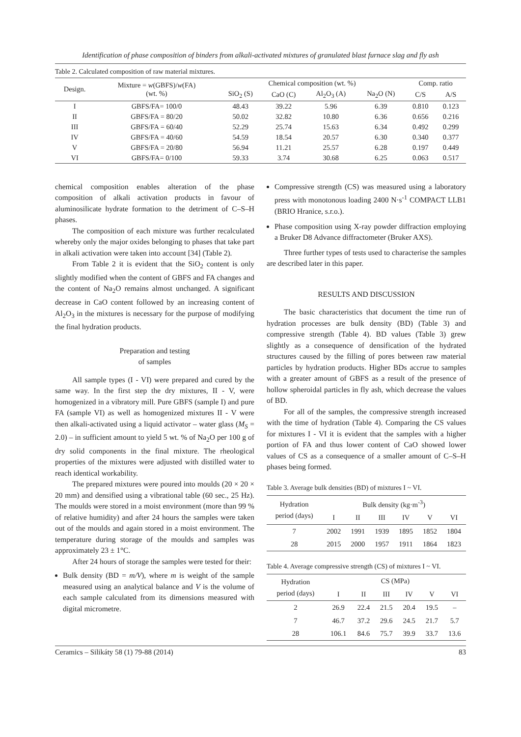Identification of phase composition of binders from alkali-activated mixtures of granulated blast furnace slag and fly ash
Table 2. Calculated composition of raw material mixtures.
| Design. | Mixture = w (GBFS)/ w (FA) (wt. %) | Chemical composition (wt. %) | | | | Comp. ratio | |
| --- | --- | --- | --- | --- | --- | --- | --- |
| | | SiO<sub>2</sub> (S) | CaO (C) | Al<sub>2</sub>O<sub>3</sub> (A) | Na<sub>2</sub>O (N) | C/S | A/S |
| I | GBFS/FA= 100/0 | 48.43 | 39.22 | 5.96 | 6.39 | 0.810 | 0.123 |
| II | GBFS/FA = 80/20 | 50.02 | 32.82 | 10.80 | 6.36 | 0.656 | 0.216 |
| III | GBFS/FA = 60/40 | 52.29 | 25.74 | 15.63 | 6.34 | 0.492 | 0.299 |
| IV | GBFS/FA = 40/60 | 54.59 | 18.54 | 20.57 | 6.30 | 0.340 | 0.377 |
| V | GBFS/FA = 20/80 | 56.94 | 11.21 | 25.57 | 6.28 | 0.197 | 0.449 |
| VI | GBFS/FA= 0/100 | 59.33 | 3.74 | 30.68 | 6.25 | 0.063 | 0.517 |
chemical composition enables alteration of the phase composition of alkali activation products in favour of aluminosilicate hydrate formation to the detriment of C–S–H phases.
The composition of each mixture was further recalculated whereby only the major oxides belonging to phases that take part in alkali activation were taken into account [34] (Table 2).
From Table 2 it is evident that the SiO<sub>2</sub> content is only slightly modified when the content of GBFS and FA changes and the content of Na<sub>2</sub>O remains almost unchanged. A significant decrease in CaO content followed by an increasing content of Al<sub>2</sub>O<sub>3</sub> in the mixtures is necessary for the purpose of modifying the final hydration products.
Preparation and testing
of samples
All sample types (I - VI) were prepared and cured by the same way. In the first step the dry mixtures, II - V, were homogenized in a vibratory mill. Pure GBFS (sample I) and pure FA (sample VI) as well as homogenized mixtures II - V were then alkali-activated using a liquid activator – water glass (M<sub>S</sub> = 2.0) – in sufficient amount to yield 5 wt. % of Na<sub>2</sub>O per 100 g of dry solid components in the final mixture. The rheological properties of the mixtures were adjusted with distilled water to reach identical workability.
The prepared mixtures were poured into moulds (20 × 20 × 20 mm) and densified using a vibrational table (60 sec., 25 Hz). The moulds were stored in a moist environment (more than 99 % of relative humidity) and after 24 hours the samples were taken out of the moulds and again stored in a moist environment. The temperature during storage of the moulds and samples was approximately 23 ± 1°C.
After 24 hours of storage the samples were tested for their:
Bulk density (BD = m/V), where m is weight of the sample measured using an analytical balance and V is the volume of each sample calculated from its dimensions measured with digital micrometre.
Compressive strength (CS) was measured using a laboratory press with monotonous loading 2400 N·s<sup>-1</sup> COMPACT LLB1 (BRIO Hranice, s.r.o.).
Phase composition using X-ray powder diffraction employing a Bruker D8 Advance diffractometer (Bruker AXS).
Three further types of tests used to characterise the samples are described later in this paper.
RESULTS AND DISCUSSION
The basic characteristics that document the time run of hydration processes are bulk density (BD) (Table 3) and compressive strength (Table 4). BD values (Table 3) grew slightly as a consequence of densification of the hydrated structures caused by the filling of pores between raw material particles by hydration products. Higher BDs accrue to samples with a greater amount of GBFS as a result of the presence of hollow spheroidal particles in fly ash, which decrease the values of BD.
For all of the samples, the compressive strength increased with the time of hydration (Table 4). Comparing the CS values for mixtures I - VI it is evident that the samples with a higher portion of FA and thus lower content of CaO showed lower values of CS as a consequence of a smaller amount of C–S–H phases being formed.
Table 3. Average bulk densities (BD) of mixtures I ~ VI.
| Hydration period (days) | Bulk density (kg·m<sup>-3</sup>) | | | | | |
| --- | --- | --- | --- | --- | --- | --- |
| | I | II | III | IV | V | VI |
| 7 | 2002 | 1991 | 1939 | 1895 | 1852 | 1804 |
| 28 | 2015 | 2000 | 1957 | 1911 | 1864 | 1823 |
Table 4. Average compressive strength (CS) of mixtures I ~ VI.
| Hydration period (days) | CS (MPa) | | | | | |
| --- | --- | --- | --- | --- | --- | --- |
| | I | II | III | IV | V | VI |
| 2 | 26.9 | 22.4 | 21.5 | 20.4 | 19.5 | – |
| 7 | 46.7 | 37.2 | 29.6 | 24.5 | 21.7 | 5.7 |
| 28 | 106.1 | 84.6 | 75.7 | 39.9 | 33.7 | 13.6 |
Ceramics – Silikáty 58 (1) 79-88 (2014) 83